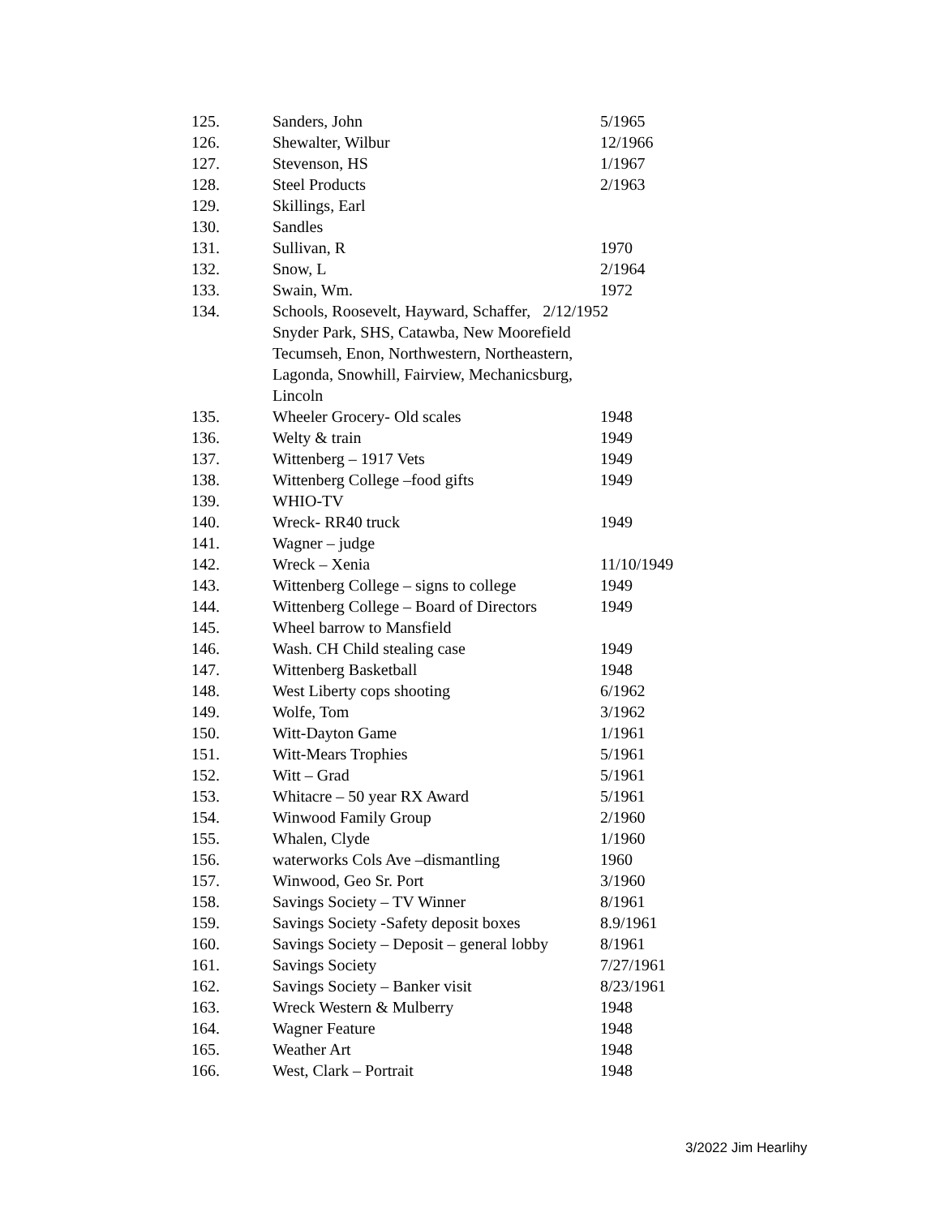| 125. | Sanders, John | 5/1965 |
| 126. | Shewalter, Wilbur | 12/1966 |
| 127. | Stevenson, HS | 1/1967 |
| 128. | Steel Products | 2/1963 |
| 129. | Skillings, Earl | |
| 130. | Sandles | |
| 131. | Sullivan, R | 1970 |
| 132. | Snow, L | 2/1964 |
| 133. | Swain, Wm. | 1972 |
| 134. | Schools, Roosevelt, Hayward, Schaffer, 2/12/1952 Snyder Park, SHS, Catawba, New Moorefield Tecumseh, Enon, Northwestern, Northeastern, Lagonda, Snowhill, Fairview, Mechanicsburg, Lincoln | |
| 135. | Wheeler Grocery- Old scales | 1948 |
| 136. | Welty & train | 1949 |
| 137. | Wittenberg – 1917 Vets | 1949 |
| 138. | Wittenberg College –food gifts | 1949 |
| 139. | WHIO-TV | |
| 140. | Wreck- RR40 truck | 1949 |
| 141. | Wagner – judge | |
| 142. | Wreck – Xenia | 11/10/1949 |
| 143. | Wittenberg College – signs to college | 1949 |
| 144. | Wittenberg College – Board of Directors | 1949 |
| 145. | Wheel barrow to Mansfield | |
| 146. | Wash. CH Child stealing case | 1949 |
| 147. | Wittenberg Basketball | 1948 |
| 148. | West Liberty cops shooting | 6/1962 |
| 149. | Wolfe, Tom | 3/1962 |
| 150. | Witt-Dayton Game | 1/1961 |
| 151. | Witt-Mears Trophies | 5/1961 |
| 152. | Witt – Grad | 5/1961 |
| 153. | Whitacre – 50 year RX Award | 5/1961 |
| 154. | Winwood Family Group | 2/1960 |
| 155. | Whalen, Clyde | 1/1960 |
| 156. | waterworks Cols Ave –dismantling | 1960 |
| 157. | Winwood, Geo Sr. Port | 3/1960 |
| 158. | Savings Society – TV Winner | 8/1961 |
| 159. | Savings Society -Safety deposit boxes | 8.9/1961 |
| 160. | Savings Society – Deposit – general lobby | 8/1961 |
| 161. | Savings Society | 7/27/1961 |
| 162. | Savings Society – Banker visit | 8/23/1961 |
| 163. | Wreck Western & Mulberry | 1948 |
| 164. | Wagner Feature | 1948 |
| 165. | Weather Art | 1948 |
| 166. | West, Clark – Portrait | 1948 |
3/2022 Jim Hearlihy